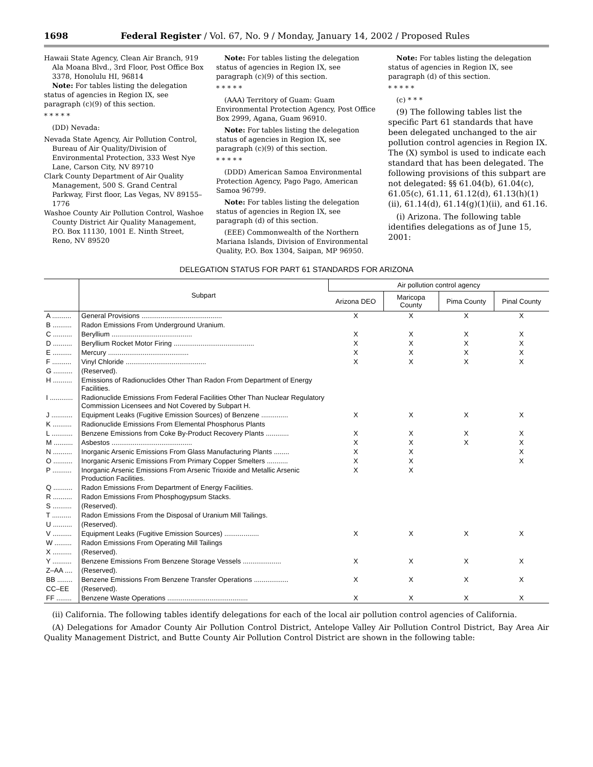1698 Federal Register / Vol. 67, No. 9 / Monday, January 14, 2002 / Proposed Rules
Hawaii State Agency, Clean Air Branch, 919 Ala Moana Blvd., 3rd Floor, Post Office Box 3378, Honolulu HI, 96814
Note: For tables listing the delegation status of agencies in Region IX, see paragraph (c)(9) of this section.
* * * * *
(DD) Nevada:
Nevada State Agency, Air Pollution Control, Bureau of Air Quality/Division of Environmental Protection, 333 West Nye Lane, Carson City, NV 89710
Clark County Department of Air Quality Management, 500 S. Grand Central Parkway, First floor, Las Vegas, NV 89155–1776
Washoe County Air Pollution Control, Washoe County District Air Quality Management, P.O. Box 11130, 1001 E. Ninth Street, Reno, NV 89520
Note: For tables listing the delegation status of agencies in Region IX, see paragraph (c)(9) of this section.
* * * * *
(AAA) Territory of Guam: Guam Environmental Protection Agency, Post Office Box 2999, Agana, Guam 96910.
Note: For tables listing the delegation status of agencies in Region IX, see paragraph (c)(9) of this section.
* * * * *
(DDD) American Samoa Environmental Protection Agency, Pago Pago, American Samoa 96799.
Note: For tables listing the delegation status of agencies in Region IX, see paragraph (d) of this section.
(EEE) Commonwealth of the Northern Mariana Islands, Division of Environmental Quality, P.O. Box 1304, Saipan, MP 96950.
Note: For tables listing the delegation status of agencies in Region IX, see paragraph (d) of this section.
* * * * *
(c) * * *
(9) The following tables list the specific Part 61 standards that have been delegated unchanged to the air pollution control agencies in Region IX. The (X) symbol is used to indicate each standard that has been delegated. The following provisions of this subpart are not delegated: §§ 61.04(b), 61.04(c), 61.05(c), 61.11, 61.12(d), 61.13(h)(1)(ii), 61.14(d), 61.14(g)(1)(ii), and 61.16.
(i) Arizona. The following table identifies delegations as of June 15, 2001:
DELEGATION STATUS FOR PART 61 STANDARDS FOR ARIZONA
| | Subpart | Air pollution control agency | | | |
| --- | --- | --- | --- | --- | --- |
| | | Arizona DEO | Maricopa County | Pima County | Pinal County |
| A .......... | General Provisions .......................................... | X | X | X | X |
| B .......... | Radon Emissions From Underground Uranium. | | | | |
| C .......... | Beryllium .......................................... | X | X | X | X |
| D .......... | Beryllium Rocket Motor Firing .......................................... | X | X | X | X |
| E .......... | Mercury .......................................... | X | X | X | X |
| F .......... | Vinyl Chloride .......................................... | X | X | X | X |
| G .......... | (Reserved). | | | | |
| H .......... | Emissions of Radionuclides Other Than Radon From Department of Energy Facilities. | | | | |
| I ............ | Radionuclide Emissions From Federal Facilities Other Than Nuclear Regulatory Commission Licensees and Not Covered by Subpart H. | | | | |
| J ........... | Equipment Leaks (Fugitive Emission Sources) of Benzene .............. | X | X | X | X |
| K .......... | Radionuclide Emissions From Elemental Phosphorus Plants | | | | |
| L ........... | Benzene Emissions from Coke By-Product Recovery Plants ............ | X | X | X | X |
| M .......... | Asbestos .......................................... | X | X | X | X |
| N .......... | Inorganic Arsenic Emissions From Glass Manufacturing Plants ........ | X | X | | X |
| O .......... | Inorganic Arsenic Emissions From Primary Copper Smelters ........... | X | X | | X |
| P .......... | Inorganic Arsenic Emissions From Arsenic Trioxide and Metallic Arsenic Production Facilities. | X | X | | |
| Q .......... | Radon Emissions From Department of Energy Facilities. | | | | |
| R .......... | Radon Emissions From Phosphogypsum Stacks. | | | | |
| S .......... | (Reserved). | | | | |
| T .......... | Radon Emissions From the Disposal of Uranium Mill Tailings. | | | | |
| U .......... | (Reserved). | | | | |
| V .......... | Equipment Leaks (Fugitive Emission Sources) .................. | X | X | X | X |
| W ......... | Radon Emissions From Operating Mill Tailings | | | | |
| X .......... | (Reserved). | | | | |
| Y .......... | Benzene Emissions From Benzene Storage Vessels .................... | X | X | X | X |
| Z–AA .... | (Reserved). | | | | |
| BB ........ | Benzene Emissions From Benzene Transfer Operations .................. | X | X | X | X |
| CC–EE | (Reserved). | | | | |
| FF ........ | Benzene Waste Operations .......................................... | X | X | X | X |
(ii) California. The following tables identify delegations for each of the local air pollution control agencies of California.
(A) Delegations for Amador County Air Pollution Control District, Antelope Valley Air Pollution Control District, Bay Area Air Quality Management District, and Butte County Air Pollution Control District are shown in the following table: